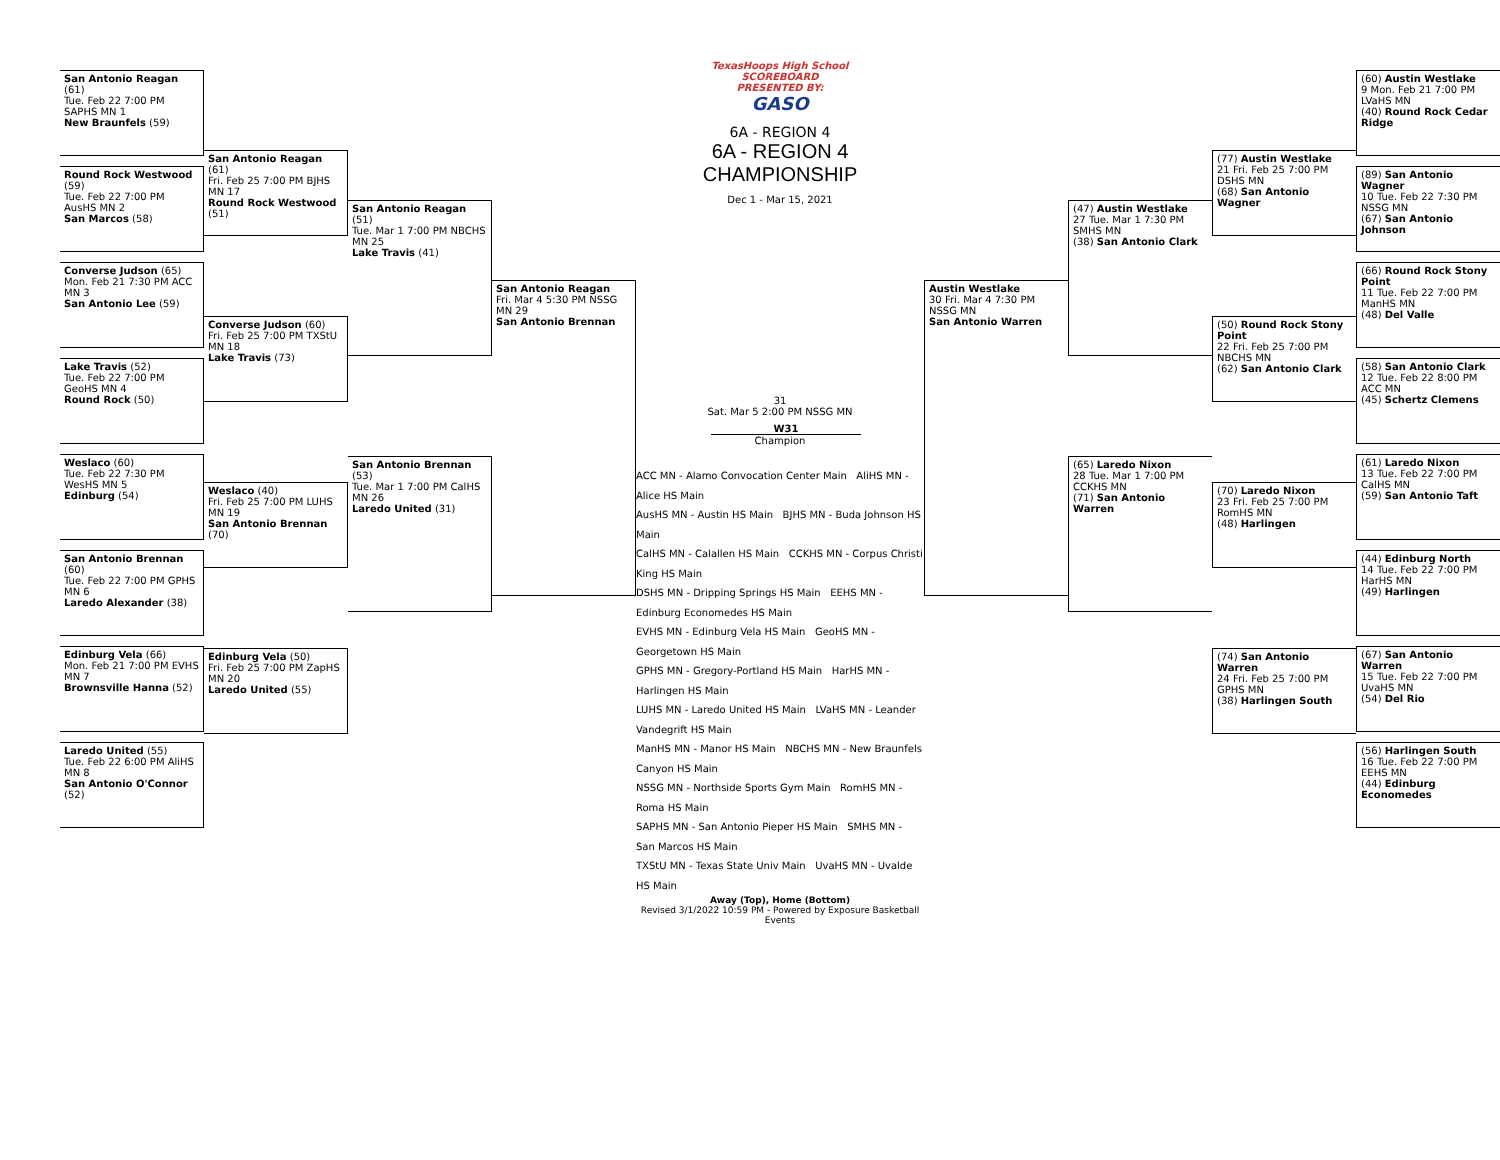San Antonio Reagan (61)
Tue. Feb 22 7:00 PM SAPHS MN 1
New Braunfels (59)
Round Rock Westwood (59)
Tue. Feb 22 7:00 PM AusHS MN 2
San Marcos (58)
Converse Judson (65)
Mon. Feb 21 7:30 PM ACC MN 3
San Antonio Lee (59)
Lake Travis (52)
Tue. Feb 22 7:00 PM GeoHS MN 4
Round Rock (50)
Weslaco (60)
Tue. Feb 22 7:30 PM WesHS MN 5
Edinburg (54)
San Antonio Brennan (60)
Tue. Feb 22 7:00 PM GPHS MN 6
Laredo Alexander (38)
Edinburg Vela (66)
Mon. Feb 21 7:00 PM EVHS MN 7
Brownsville Hanna (52)
Laredo United (55)
Tue. Feb 22 6:00 PM AliHS MN 8
San Antonio O'Connor (52)
San Antonio Reagan (61)
Fri. Feb 25 7:00 PM BJHS MN 17
Round Rock Westwood (51)
Converse Judson (60)
Fri. Feb 25 7:00 PM TXStU MN 18
Lake Travis (73)
Weslaco (40)
Fri. Feb 25 7:00 PM LUHS MN 19
San Antonio Brennan (70)
Edinburg Vela (50)
Fri. Feb 25 7:00 PM ZapHS MN 20
Laredo United (55)
San Antonio Reagan (51)
Tue. Mar 1 7:00 PM NBCHS MN 25
Lake Travis (41)
San Antonio Brennan (53)
Tue. Mar 1 7:00 PM CalHS MN 26
Laredo United (31)
San Antonio Reagan
Fri. Mar 4 5:30 PM NSSG MN 29
San Antonio Brennan
TexasHoops High School
SCOREBOARD
PRESENTED BY:
GASO
6A - REGION 4
6A - REGION 4
CHAMPIONSHIP
Dec 1 - Mar 15, 2021
31
Sat. Mar 5 2:00 PM NSSG MN
W31
Champion
ACC MN - Alamo Convocation Center Main AliHS MN - Alice HS Main
AusHS MN - Austin HS Main BJHS MN - Buda Johnson HS Main
CalHS MN - Calallen HS Main CCKHS MN - Corpus Christi King HS Main
DSHS MN - Dripping Springs HS Main EEHS MN - Edinburg Economedes HS Main
EVHS MN - Edinburg Vela HS Main GeoHS MN - Georgetown HS Main
GPHS MN - Gregory-Portland HS Main HarHS MN - Harlingen HS Main
LUHS MN - Laredo United HS Main LVaHS MN - Leander Vandegrift HS Main
ManHS MN - Manor HS Main NBCHS MN - New Braunfels Canyon HS Main
NSSG MN - Northside Sports Gym Main RomHS MN - Roma HS Main
SAPHS MN - San Antonio Pieper HS Main SMHS MN - San Marcos HS Main
TXStU MN - Texas State Univ Main UvaHS MN - Uvalde HS Main
Away (Top), Home (Bottom)
Revised 3/1/2022 10:59 PM - Powered by Exposure Basketball Events
Austin Westlake
30 Fri. Mar 4 7:30 PM NSSG MN
San Antonio Warren
(47) Austin Westlake
27 Tue. Mar 1 7:30 PM SMHS MN
(38) San Antonio Clark
(65) Laredo Nixon
28 Tue. Mar 1 7:00 PM CCKHS MN
(71) San Antonio Warren
(77) Austin Westlake
21 Fri. Feb 25 7:00 PM DSHS MN
(68) San Antonio Wagner
(50) Round Rock Stony Point
22 Fri. Feb 25 7:00 PM NBCHS MN
(62) San Antonio Clark
(70) Laredo Nixon
23 Fri. Feb 25 7:00 PM RomHS MN
(48) Harlingen
(74) San Antonio Warren
24 Fri. Feb 25 7:00 PM GPHS MN
(38) Harlingen South
(60) Austin Westlake
9 Mon. Feb 21 7:00 PM LVaHS MN
(40) Round Rock Cedar Ridge
(89) San Antonio Wagner
10 Tue. Feb 22 7:30 PM NSSG MN
(67) San Antonio Johnson
(66) Round Rock Stony Point
11 Tue. Feb 22 7:00 PM ManHS MN
(48) Del Valle
(58) San Antonio Clark
12 Tue. Feb 22 8:00 PM ACC MN
(45) Schertz Clemens
(61) Laredo Nixon
13 Tue. Feb 22 7:00 PM CalHS MN
(59) San Antonio Taft
(44) Edinburg North
14 Tue. Feb 22 7:00 PM HarHS MN
(49) Harlingen
(67) San Antonio Warren
15 Tue. Feb 22 7:00 PM UvaHS MN
(54) Del Rio
(56) Harlingen South
16 Tue. Feb 22 7:00 PM EEHS MN
(44) Edinburg Economedes